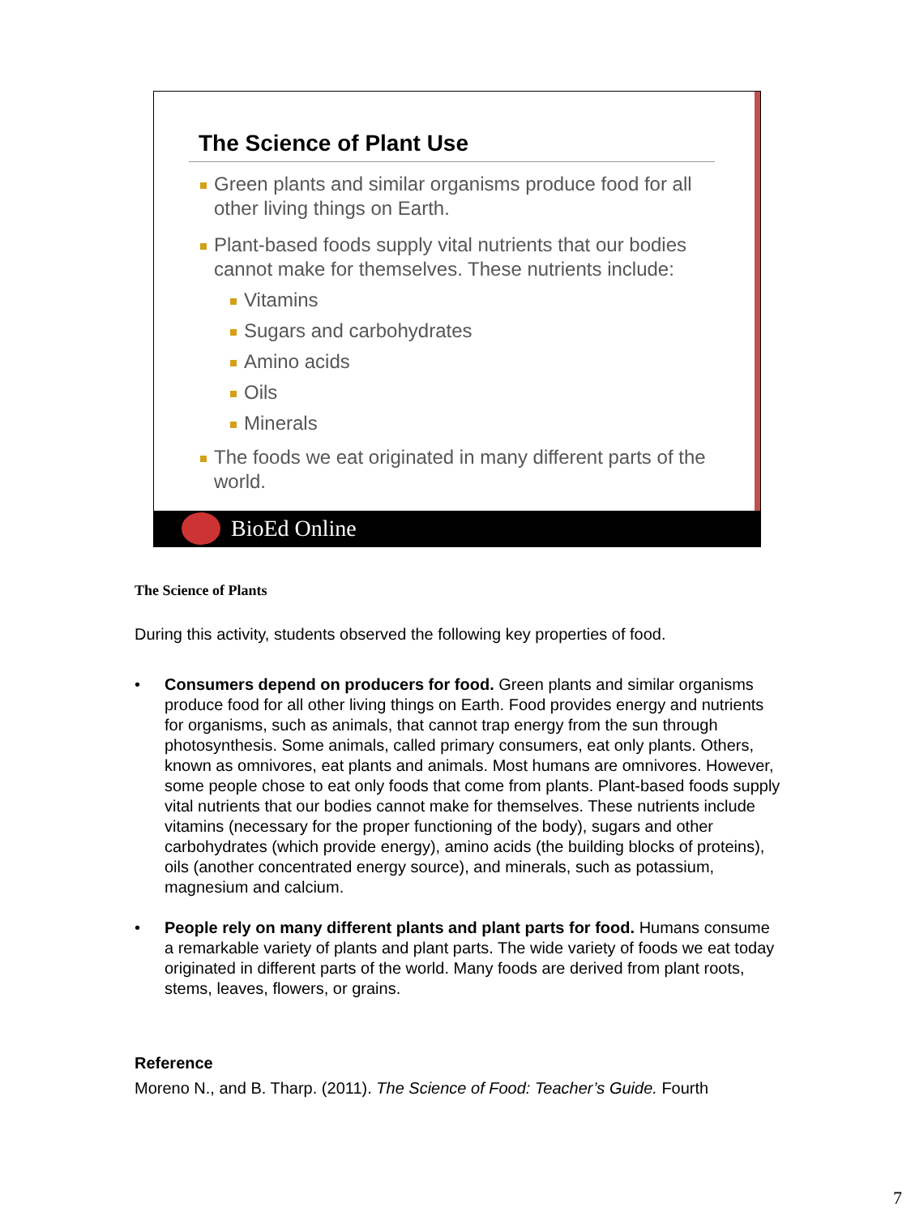The Science of Plant Use
Green plants and similar organisms produce food for all other living things on Earth.
Plant-based foods supply vital nutrients that our bodies cannot make for themselves. These nutrients include:
Vitamins
Sugars and carbohydrates
Amino acids
Oils
Minerals
The foods we eat originated in many different parts of the world.
BioEd Online
The Science of Plants
During this activity, students observed the following key properties of food.
• Consumers depend on producers for food. Green plants and similar organisms produce food for all other living things on Earth. Food provides energy and nutrients for organisms, such as animals, that cannot trap energy from the sun through photosynthesis. Some animals, called primary consumers, eat only plants. Others, known as omnivores, eat plants and animals. Most humans are omnivores. However, some people chose to eat only foods that come from plants. Plant-based foods supply vital nutrients that our bodies cannot make for themselves. These nutrients include vitamins (necessary for the proper functioning of the body), sugars and other carbohydrates (which provide energy), amino acids (the building blocks of proteins), oils (another concentrated energy source), and minerals, such as potassium, magnesium and calcium.
• People rely on many different plants and plant parts for food. Humans consume a remarkable variety of plants and plant parts. The wide variety of foods we eat today originated in different parts of the world. Many foods are derived from plant roots, stems, leaves, flowers, or grains.
Reference
Moreno N., and B. Tharp. (2011). The Science of Food: Teacher’s Guide. Fourth
7